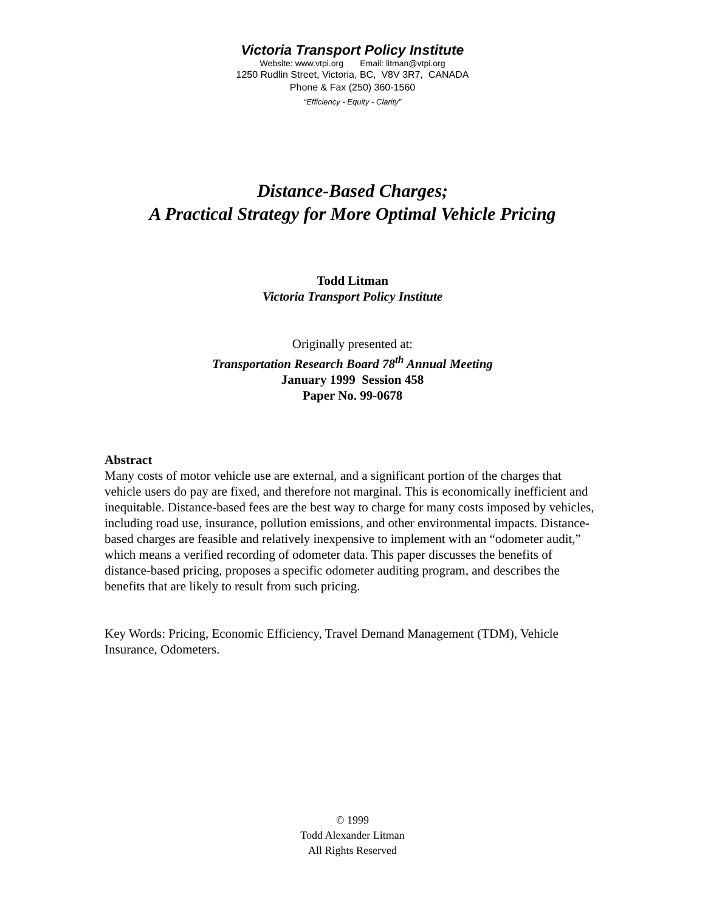Victoria Transport Policy Institute
Website: www.vtpi.org Email: litman@vtpi.org
1250 Rudlin Street, Victoria, BC, V8V 3R7, CANADA
Phone & Fax (250) 360-1560
“Efficiency - Equity - Clarity”
Distance-Based Charges;
A Practical Strategy for More Optimal Vehicle Pricing
Todd Litman
Victoria Transport Policy Institute
Originally presented at:
Transportation Research Board 78<sup>th</sup> Annual Meeting
January 1999 Session 458
Paper No. 99-0678
Abstract
Many costs of motor vehicle use are external, and a significant portion of the charges that vehicle users do pay are fixed, and therefore not marginal. This is economically inefficient and inequitable. Distance-based fees are the best way to charge for many costs imposed by vehicles, including road use, insurance, pollution emissions, and other environmental impacts. Distance-based charges are feasible and relatively inexpensive to implement with an “odometer audit,” which means a verified recording of odometer data. This paper discusses the benefits of distance-based pricing, proposes a specific odometer auditing program, and describes the benefits that are likely to result from such pricing.
Key Words: Pricing, Economic Efficiency, Travel Demand Management (TDM), Vehicle Insurance, Odometers.
© 1999
Todd Alexander Litman
All Rights Reserved